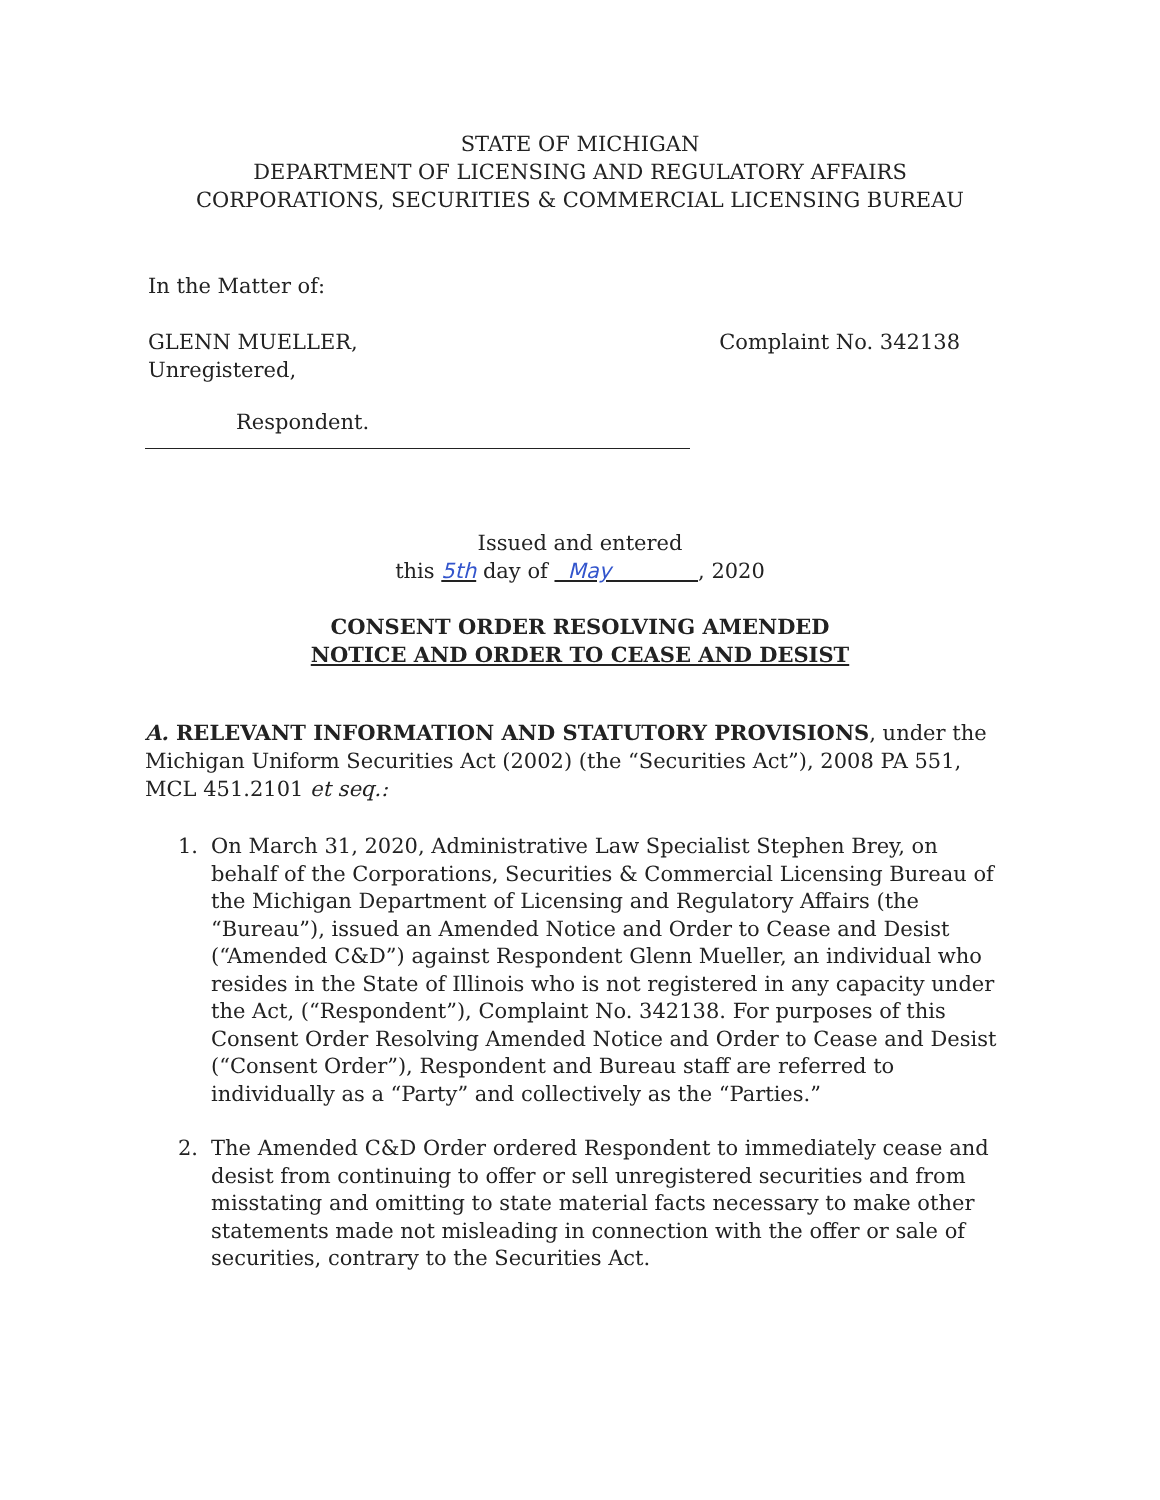STATE OF MICHIGAN
DEPARTMENT OF LICENSING AND REGULATORY AFFAIRS
CORPORATIONS, SECURITIES & COMMERCIAL LICENSING BUREAU
In the Matter of:
GLENN MUELLER,
Unregistered,
Complaint No. 342138
Respondent.
Issued and entered
this 5th day of May , 2020
CONSENT ORDER RESOLVING AMENDED
NOTICE AND ORDER TO CEASE AND DESIST
A. RELEVANT INFORMATION AND STATUTORY PROVISIONS, under the Michigan Uniform Securities Act (2002) (the “Securities Act”), 2008 PA 551, MCL 451.2101 et seq.:
1. On March 31, 2020, Administrative Law Specialist Stephen Brey, on behalf of the Corporations, Securities & Commercial Licensing Bureau of the Michigan Department of Licensing and Regulatory Affairs (the “Bureau”), issued an Amended Notice and Order to Cease and Desist (“Amended C&D”) against Respondent Glenn Mueller, an individual who resides in the State of Illinois who is not registered in any capacity under the Act, (“Respondent”), Complaint No. 342138. For purposes of this Consent Order Resolving Amended Notice and Order to Cease and Desist (“Consent Order”), Respondent and Bureau staff are referred to individually as a “Party” and collectively as the “Parties.”
2. The Amended C&D Order ordered Respondent to immediately cease and desist from continuing to offer or sell unregistered securities and from misstating and omitting to state material facts necessary to make other statements made not misleading in connection with the offer or sale of securities, contrary to the Securities Act.